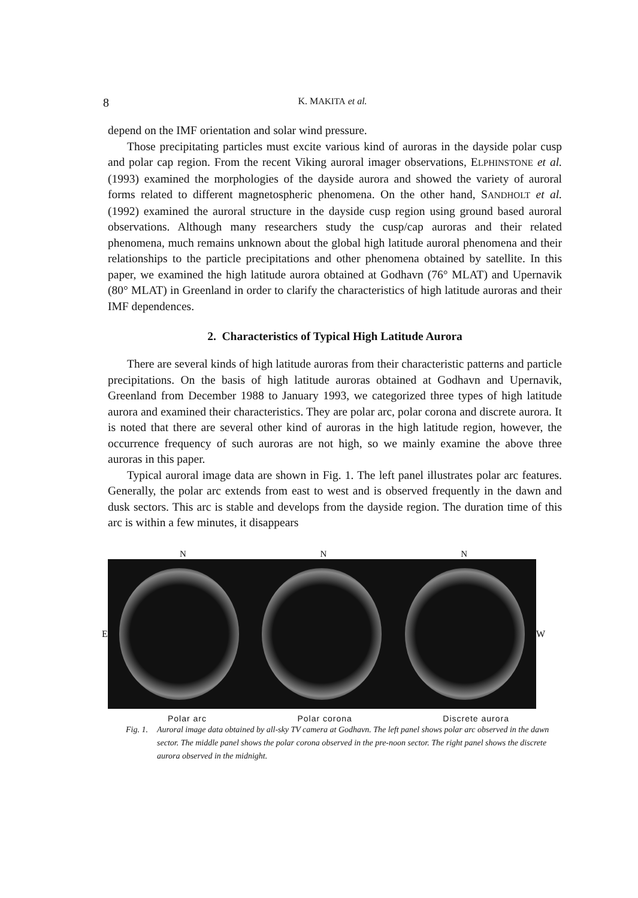8 K. MAKITA et al.
depend on the IMF orientation and solar wind pressure.
Those precipitating particles must excite various kind of auroras in the dayside polar cusp and polar cap region. From the recent Viking auroral imager observations, ELPHINSTONE et al. (1993) examined the morphologies of the dayside aurora and showed the variety of auroral forms related to different magnetospheric phenomena. On the other hand, SANDHOLT et al. (1992) examined the auroral structure in the dayside cusp region using ground based auroral observations. Although many researchers study the cusp/cap auroras and their related phenomena, much remains unknown about the global high latitude auroral phenomena and their relationships to the particle precipitations and other phenomena obtained by satellite. In this paper, we examined the high latitude aurora obtained at Godhavn (76° MLAT) and Upernavik (80° MLAT) in Greenland in order to clarify the characteristics of high latitude auroras and their IMF dependences.
2. Characteristics of Typical High Latitude Aurora
There are several kinds of high latitude auroras from their characteristic patterns and particle precipitations. On the basis of high latitude auroras obtained at Godhavn and Upernavik, Greenland from December 1988 to January 1993, we categorized three types of high latitude aurora and examined their characteristics. They are polar arc, polar corona and discrete aurora. It is noted that there are several other kind of auroras in the high latitude region, however, the occurrence frequency of such auroras are not high, so we mainly examine the above three auroras in this paper.
Typical auroral image data are shown in Fig. 1. The left panel illustrates polar arc features. Generally, the polar arc extends from east to west and is observed frequently in the dawn and dusk sectors. This arc is stable and develops from the dayside region. The duration time of this arc is within a few minutes, it disappears
N N N
E W
Polar arc Polar corona Discrete aurora
Fig. 1.
Auroral image data obtained by all-sky TV camera at Godhavn. The left panel shows polar arc observed in the dawn sector. The middle panel shows the polar corona observed in the pre-noon sector. The right panel shows the discrete aurora observed in the midnight.